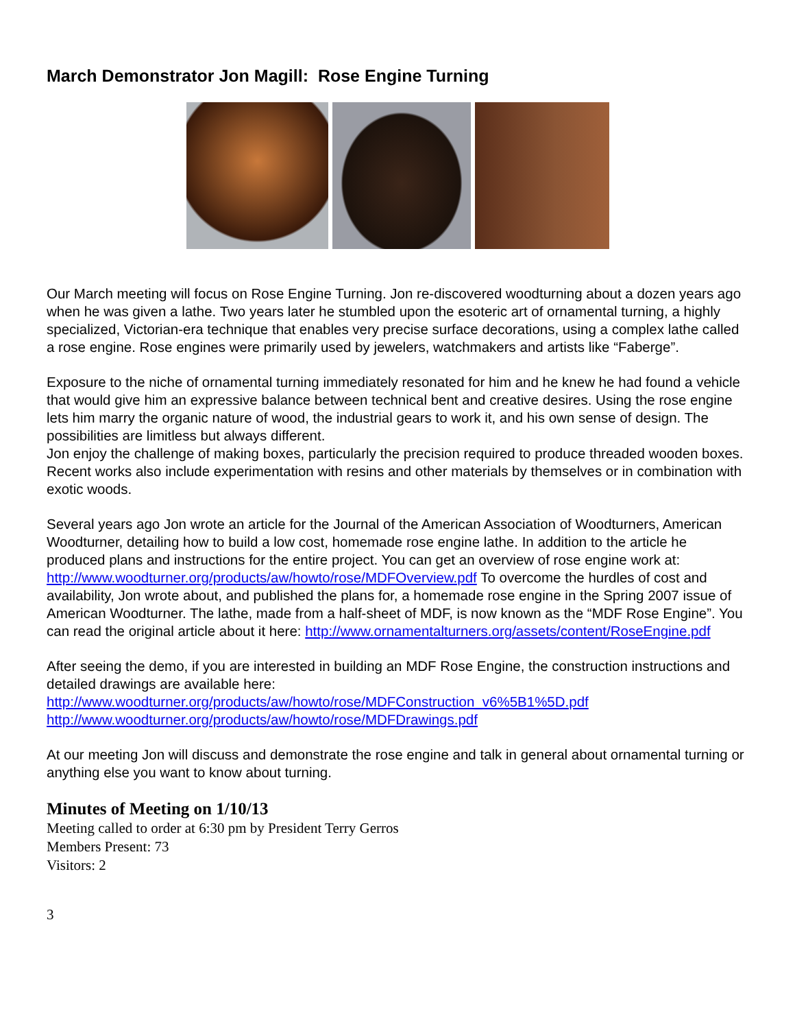March Demonstrator Jon Magill: Rose Engine Turning
Our March meeting will focus on Rose Engine Turning. Jon re-discovered woodturning about a dozen years ago when he was given a lathe. Two years later he stumbled upon the esoteric art of ornamental turning, a highly specialized, Victorian-era technique that enables very precise surface decorations, using a complex lathe called a rose engine. Rose engines were primarily used by jewelers, watchmakers and artists like “Faberge”.
Exposure to the niche of ornamental turning immediately resonated for him and he knew he had found a vehicle that would give him an expressive balance between technical bent and creative desires. Using the rose engine lets him marry the organic nature of wood, the industrial gears to work it, and his own sense of design. The possibilities are limitless but always different.
Jon enjoy the challenge of making boxes, particularly the precision required to produce threaded wooden boxes. Recent works also include experimentation with resins and other materials by themselves or in combination with exotic woods.
Several years ago Jon wrote an article for the Journal of the American Association of Woodturners, American Woodturner, detailing how to build a low cost, homemade rose engine lathe. In addition to the article he produced plans and instructions for the entire project. You can get an overview of rose engine work at: http://www.woodturner.org/products/aw/howto/rose/MDFOverview.pdf To overcome the hurdles of cost and availability, Jon wrote about, and published the plans for, a homemade rose engine in the Spring 2007 issue of American Woodturner. The lathe, made from a half-sheet of MDF, is now known as the “MDF Rose Engine”. You can read the original article about it here: http://www.ornamentalturners.org/assets/content/RoseEngine.pdf
After seeing the demo, if you are interested in building an MDF Rose Engine, the construction instructions and detailed drawings are available here:
http://www.woodturner.org/products/aw/howto/rose/MDFConstruction_v6%5B1%5D.pdf
http://www.woodturner.org/products/aw/howto/rose/MDFDrawings.pdf
At our meeting Jon will discuss and demonstrate the rose engine and talk in general about ornamental turning or anything else you want to know about turning.
Minutes of Meeting on 1/10/13
Meeting called to order at 6:30 pm by President Terry Gerros
Members Present: 73
Visitors: 2
3